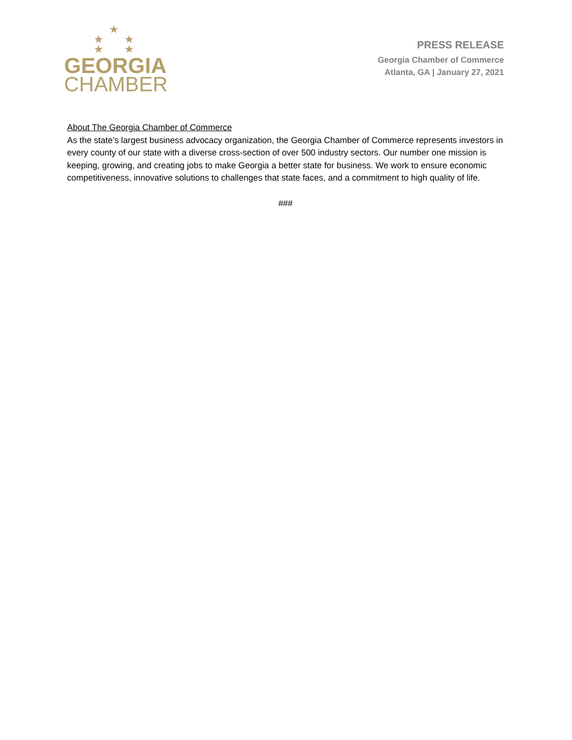★
★ ★
★ ★
GEORGIA
CHAMBER
PRESS RELEASE
Georgia Chamber of Commerce
Atlanta, GA | January 27, 2021
About The Georgia Chamber of Commerce
As the state’s largest business advocacy organization, the Georgia Chamber of Commerce represents investors in every county of our state with a diverse cross-section of over 500 industry sectors. Our number one mission is keeping, growing, and creating jobs to make Georgia a better state for business. We work to ensure economic competitiveness, innovative solutions to challenges that state faces, and a commitment to high quality of life.
###